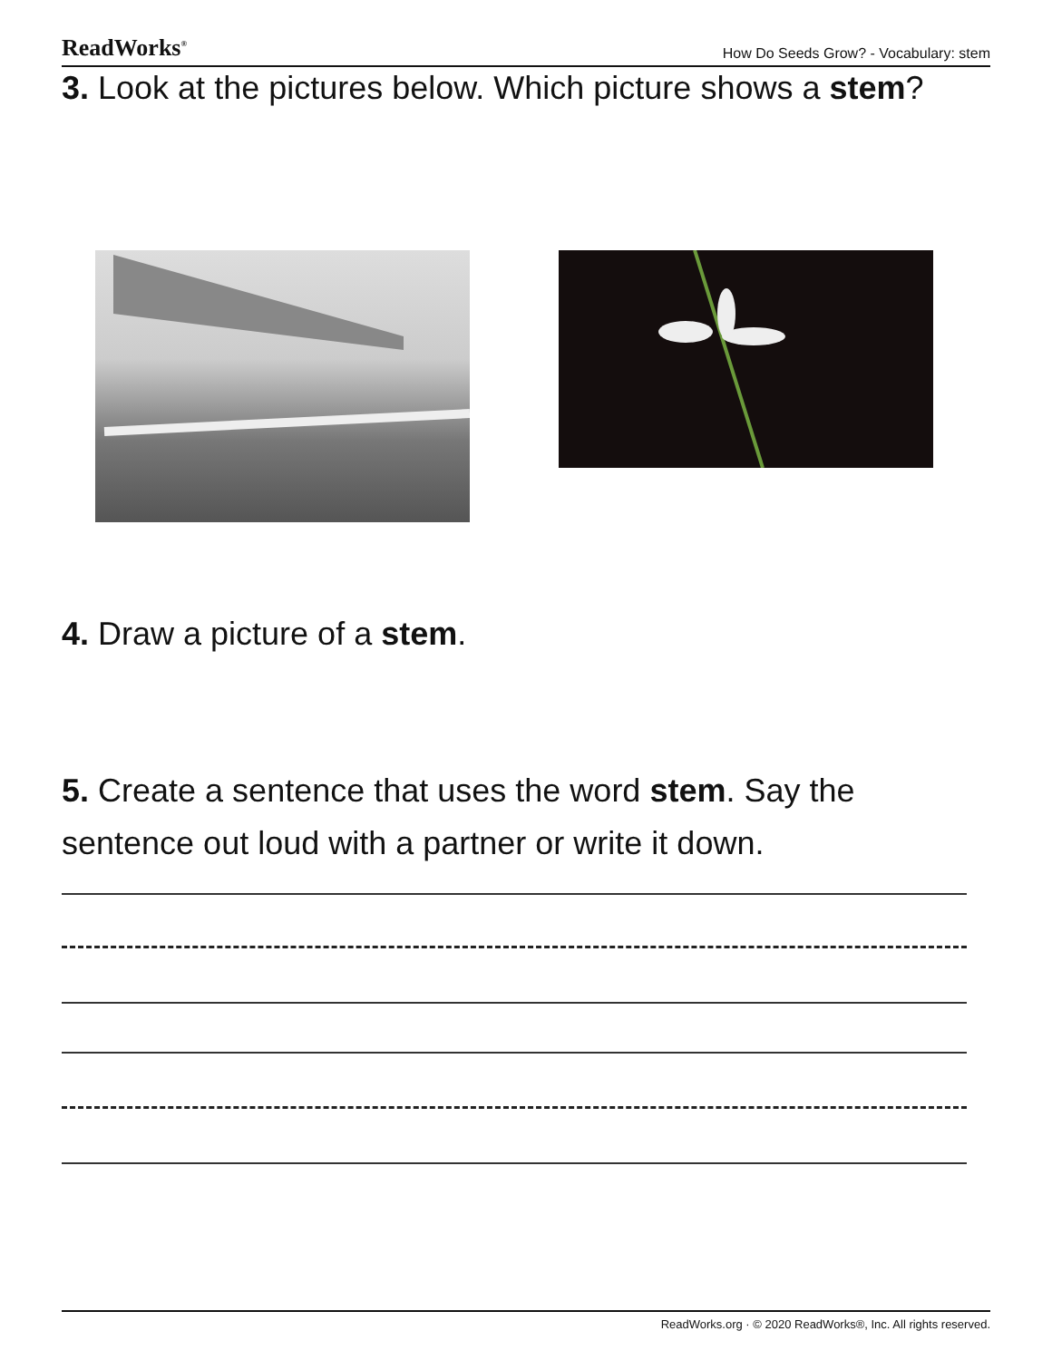ReadWorks<sup>®</sup> How Do Seeds Grow? - Vocabulary: stem
3. Look at the pictures below. Which picture shows a stem?
4. Draw a picture of a stem.
5. Create a sentence that uses the word stem. Say the sentence out loud with a partner or write it down.
ReadWorks.org · © 2020 ReadWorks®, Inc. All rights reserved.